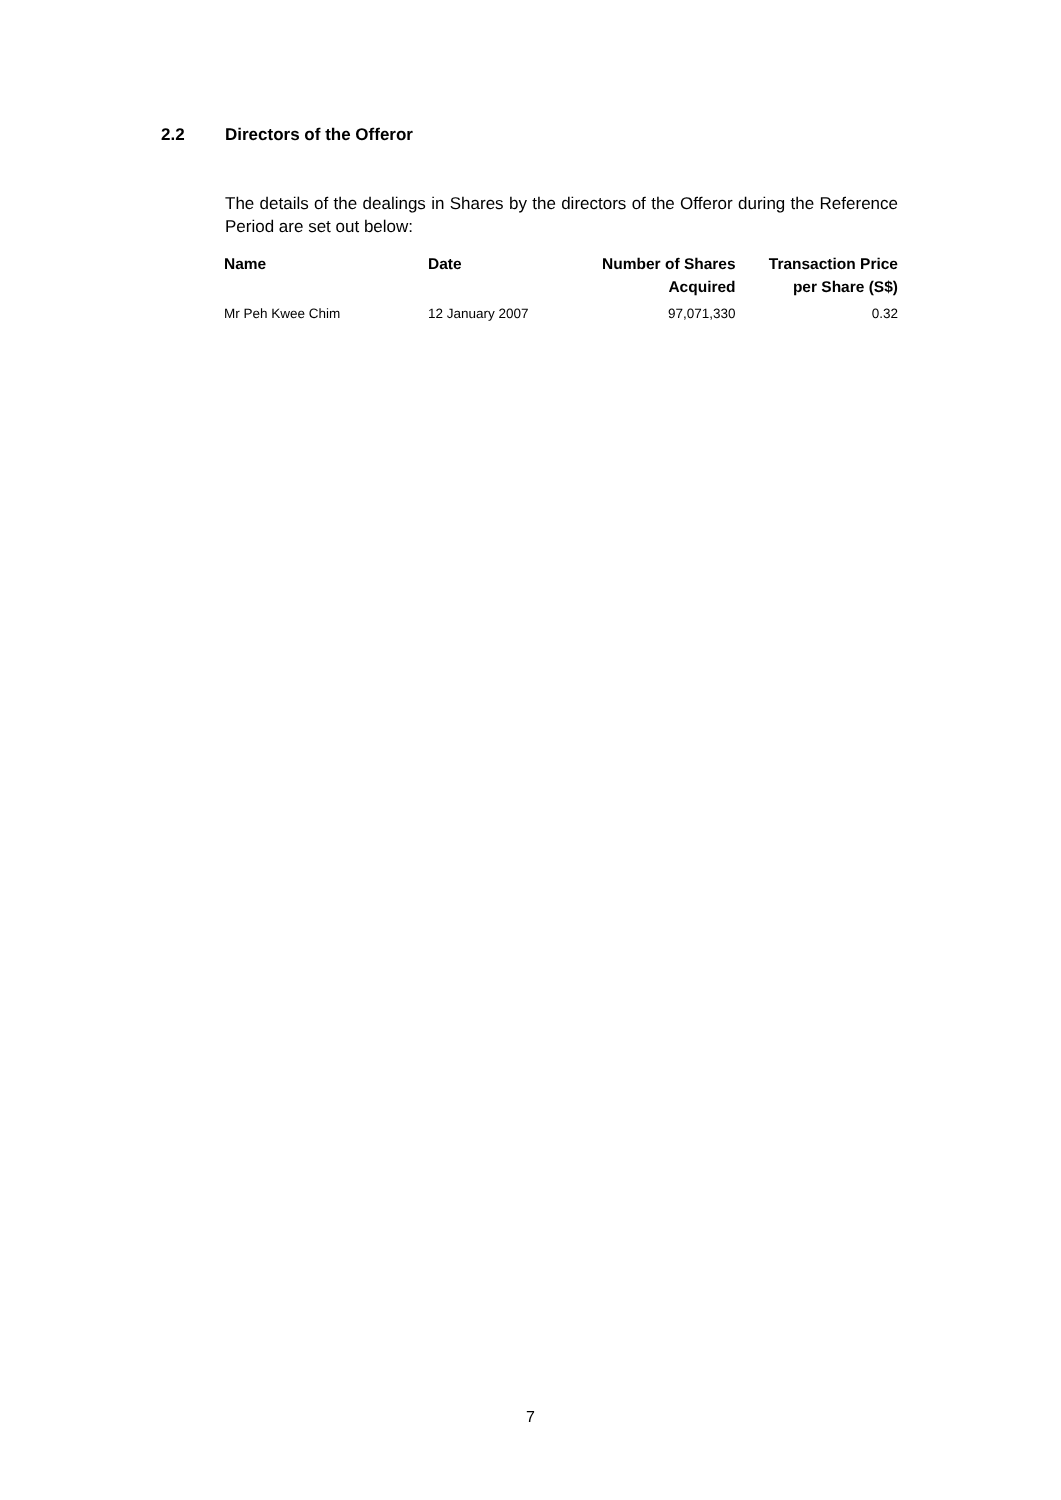2.2 Directors of the Offeror
The details of the dealings in Shares by the directors of the Offeror during the Reference Period are set out below:
| Name | Date | Number of Shares Acquired | Transaction Price per Share (S$) |
| --- | --- | --- | --- |
| Mr Peh Kwee Chim | 12 January 2007 | 97,071,330 | 0.32 |
7